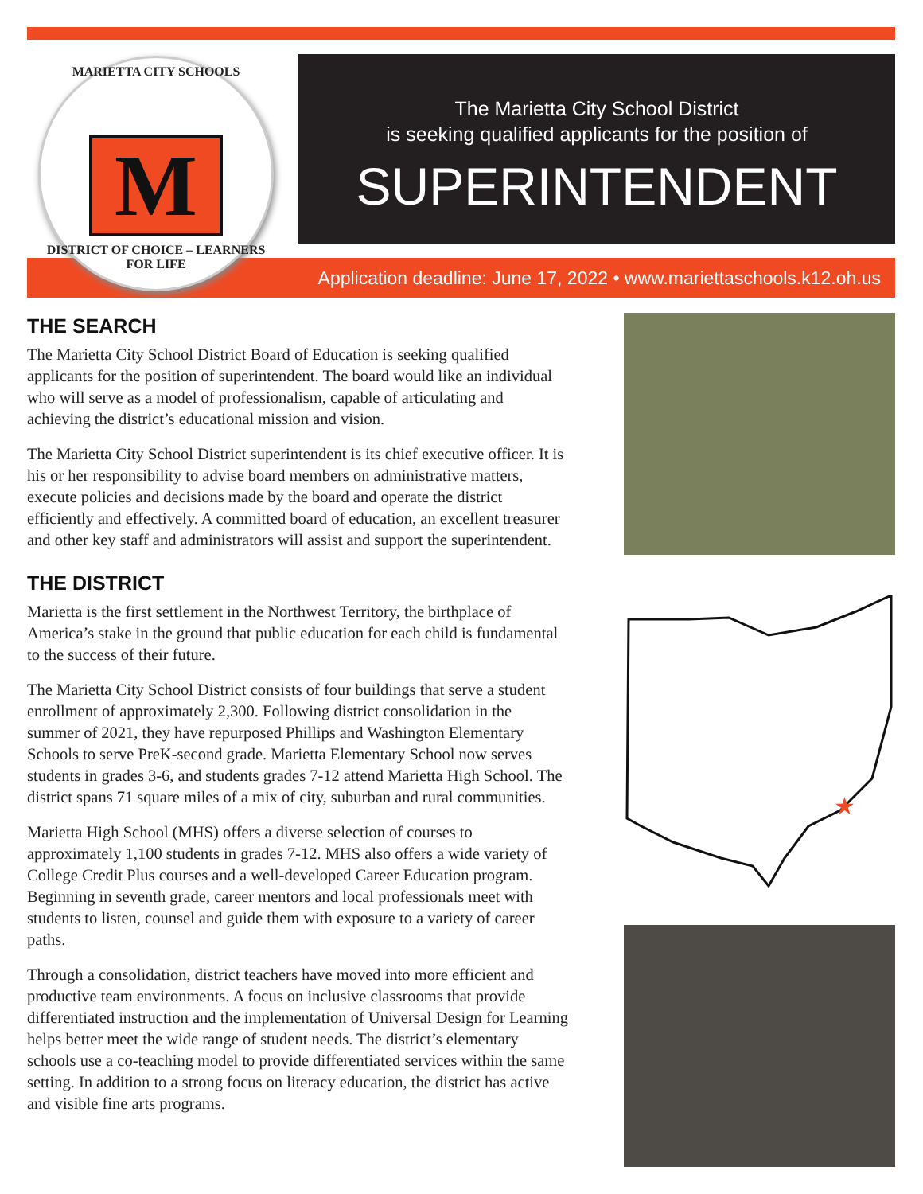MARIETTA CITY SCHOOLS
M
DISTRICT OF CHOICE – LEARNERS FOR LIFE
The Marietta City School District
is seeking qualified applicants for the position of
SUPERINTENDENT
Application deadline: June 17, 2022 • www.mariettaschools.k12.oh.us
THE SEARCH
The Marietta City School District Board of Education is seeking qualified applicants for the position of superintendent. The board would like an individual who will serve as a model of professionalism, capable of articulating and achieving the district’s educational mission and vision.
The Marietta City School District superintendent is its chief executive officer. It is his or her responsibility to advise board members on administrative matters, execute policies and decisions made by the board and operate the district efficiently and effectively. A committed board of education, an excellent treasurer and other key staff and administrators will assist and support the superintendent.
THE DISTRICT
Marietta is the first settlement in the Northwest Territory, the birthplace of America’s stake in the ground that public education for each child is fundamental to the success of their future.
The Marietta City School District consists of four buildings that serve a student enrollment of approximately 2,300. Following district consolidation in the summer of 2021, they have repurposed Phillips and Washington Elementary Schools to serve PreK-second grade. Marietta Elementary School now serves students in grades 3-6, and students grades 7-12 attend Marietta High School. The district spans 71 square miles of a mix of city, suburban and rural communities.
Marietta High School (MHS) offers a diverse selection of courses to approximately 1,100 students in grades 7-12. MHS also offers a wide variety of College Credit Plus courses and a well-developed Career Education program. Beginning in seventh grade, career mentors and local professionals meet with students to listen, counsel and guide them with exposure to a variety of career paths.
Through a consolidation, district teachers have moved into more efficient and productive team environments. A focus on inclusive classrooms that provide differentiated instruction and the implementation of Universal Design for Learning helps better meet the wide range of student needs. The district’s elementary schools use a co-teaching model to provide differentiated services within the same setting. In addition to a strong focus on literacy education, the district has active and visible fine arts programs.
★